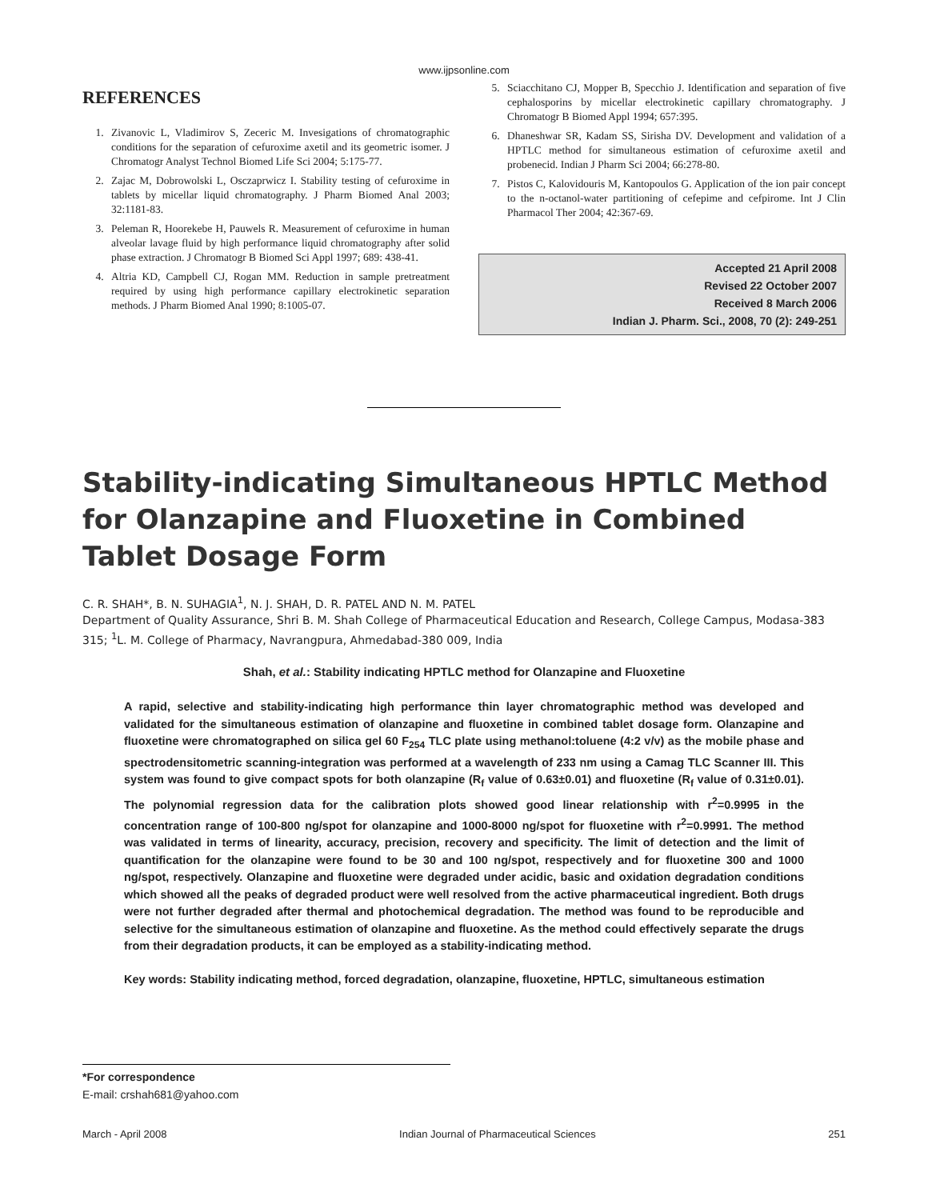www.ijpsonline.com
REFERENCES
1. Zivanovic L, Vladimirov S, Zeceric M. Invesigations of chromatographic conditions for the separation of cefuroxime axetil and its geometric isomer. J Chromatogr Analyst Technol Biomed Life Sci 2004; 5:175-77.
2. Zajac M, Dobrowolski L, Osczaprwicz I. Stability testing of cefuroxime in tablets by micellar liquid chromatography. J Pharm Biomed Anal 2003; 32:1181-83.
3. Peleman R, Hoorekebe H, Pauwels R. Measurement of cefuroxime in human alveolar lavage fluid by high performance liquid chromatography after solid phase extraction. J Chromatogr B Biomed Sci Appl 1997; 689: 438-41.
4. Altria KD, Campbell CJ, Rogan MM. Reduction in sample pretreatment required by using high performance capillary electrokinetic separation methods. J Pharm Biomed Anal 1990; 8:1005-07.
5. Sciacchitano CJ, Mopper B, Specchio J. Identification and separation of five cephalosporins by micellar electrokinetic capillary chromatography. J Chromatogr B Biomed Appl 1994; 657:395.
6. Dhaneshwar SR, Kadam SS, Sirisha DV. Development and validation of a HPTLC method for simultaneous estimation of cefuroxime axetil and probenecid. Indian J Pharm Sci 2004; 66:278-80.
7. Pistos C, Kalovidouris M, Kantopoulos G. Application of the ion pair concept to the n-octanol-water partitioning of cefepime and cefpirome. Int J Clin Pharmacol Ther 2004; 42:367-69.
Accepted 21 April 2008
Revised 22 October 2007
Received 8 March 2006
Indian J. Pharm. Sci., 2008, 70 (2): 249-251
Stability-indicating Simultaneous HPTLC Method for Olanzapine and Fluoxetine in Combined Tablet Dosage Form
C. R. SHAH*, B. N. SUHAGIA<sup>1</sup>, N. J. SHAH, D. R. PATEL AND N. M. PATEL
Department of Quality Assurance, Shri B. M. Shah College of Pharmaceutical Education and Research, College Campus, Modasa-383 315; <sup>1</sup>L. M. College of Pharmacy, Navrangpura, Ahmedabad-380 009, India
Shah, et al.: Stability indicating HPTLC method for Olanzapine and Fluoxetine
A rapid, selective and stability-indicating high performance thin layer chromatographic method was developed and validated for the simultaneous estimation of olanzapine and fluoxetine in combined tablet dosage form. Olanzapine and fluoxetine were chromatographed on silica gel 60 F<sub>254</sub> TLC plate using methanol:toluene (4:2 v/v) as the mobile phase and spectrodensitometric scanning-integration was performed at a wavelength of 233 nm using a Camag TLC Scanner III. This system was found to give compact spots for both olanzapine (R<sub>f</sub> value of 0.63±0.01) and fluoxetine (R<sub>f</sub> value of 0.31±0.01). The polynomial regression data for the calibration plots showed good linear relationship with r<sup>2</sup>=0.9995 in the concentration range of 100-800 ng/spot for olanzapine and 1000-8000 ng/spot for fluoxetine with r<sup>2</sup>=0.9991. The method was validated in terms of linearity, accuracy, precision, recovery and specificity. The limit of detection and the limit of quantification for the olanzapine were found to be 30 and 100 ng/spot, respectively and for fluoxetine 300 and 1000 ng/spot, respectively. Olanzapine and fluoxetine were degraded under acidic, basic and oxidation degradation conditions which showed all the peaks of degraded product were well resolved from the active pharmaceutical ingredient. Both drugs were not further degraded after thermal and photochemical degradation. The method was found to be reproducible and selective for the simultaneous estimation of olanzapine and fluoxetine. As the method could effectively separate the drugs from their degradation products, it can be employed as a stability-indicating method.
Key words: Stability indicating method, forced degradation, olanzapine, fluoxetine, HPTLC, simultaneous estimation
*For correspondence
E-mail: crshah681@yahoo.com
March - April 2008 Indian Journal of Pharmaceutical Sciences 251